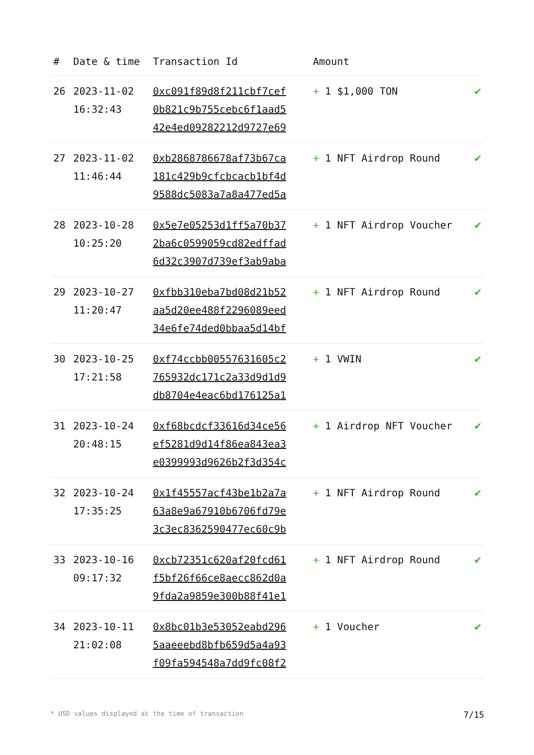| # | Date & time | Transaction Id | Amount | |
| --- | --- | --- | --- | --- |
| 26 | 2023-11-02 16:32:43 | 0xc091f89d8f211cbf7cef 0b821c9b755cebc6f1aad5 42e4ed09282212d9727e69 | + 1 $1,000 TON | ✔ |
| 27 | 2023-11-02 11:46:44 | 0xb2868786678af73b67ca 181c429b9cfcbcacb1bf4d 9588dc5083a7a8a477ed5a | + 1 NFT Airdrop Round | ✔ |
| 28 | 2023-10-28 10:25:20 | 0x5e7e05253d1ff5a70b37 2ba6c0599059cd82edffad 6d32c3907d739ef3ab9aba | + 1 NFT Airdrop Voucher | ✔ |
| 29 | 2023-10-27 11:20:47 | 0xfbb310eba7bd08d21b52 aa5d20ee488f2296089eed 34e6fe74ded0bbaa5d14bf | + 1 NFT Airdrop Round | ✔ |
| 30 | 2023-10-25 17:21:58 | 0xf74ccbb00557631605c2 765932dc171c2a33d9d1d9 db8704e4eac6bd176125a1 | + 1 VWIN | ✔ |
| 31 | 2023-10-24 20:48:15 | 0xf68bcdcf33616d34ce56 ef5281d9d14f86ea843ea3 e0399993d9626b2f3d354c | + 1 Airdrop NFT Voucher | ✔ |
| 32 | 2023-10-24 17:35:25 | 0x1f45557acf43be1b2a7a 63a8e9a67910b6706fd79e 3c3ec8362590477ec60c9b | + 1 NFT Airdrop Round | ✔ |
| 33 | 2023-10-16 09:17:32 | 0xcb72351c620af20fcd61 f5bf26f66ce8aecc862d0a 9fda2a9859e300b88f41e1 | + 1 NFT Airdrop Round | ✔ |
| 34 | 2023-10-11 21:02:08 | 0x8bc01b3e53052eabd296 5aaeeebd8bfb659d5a4a93 f09fa594548a7dd9fc08f2 | + 1 Voucher | ✔ |
* USD values displayed at the time of transaction 7/15